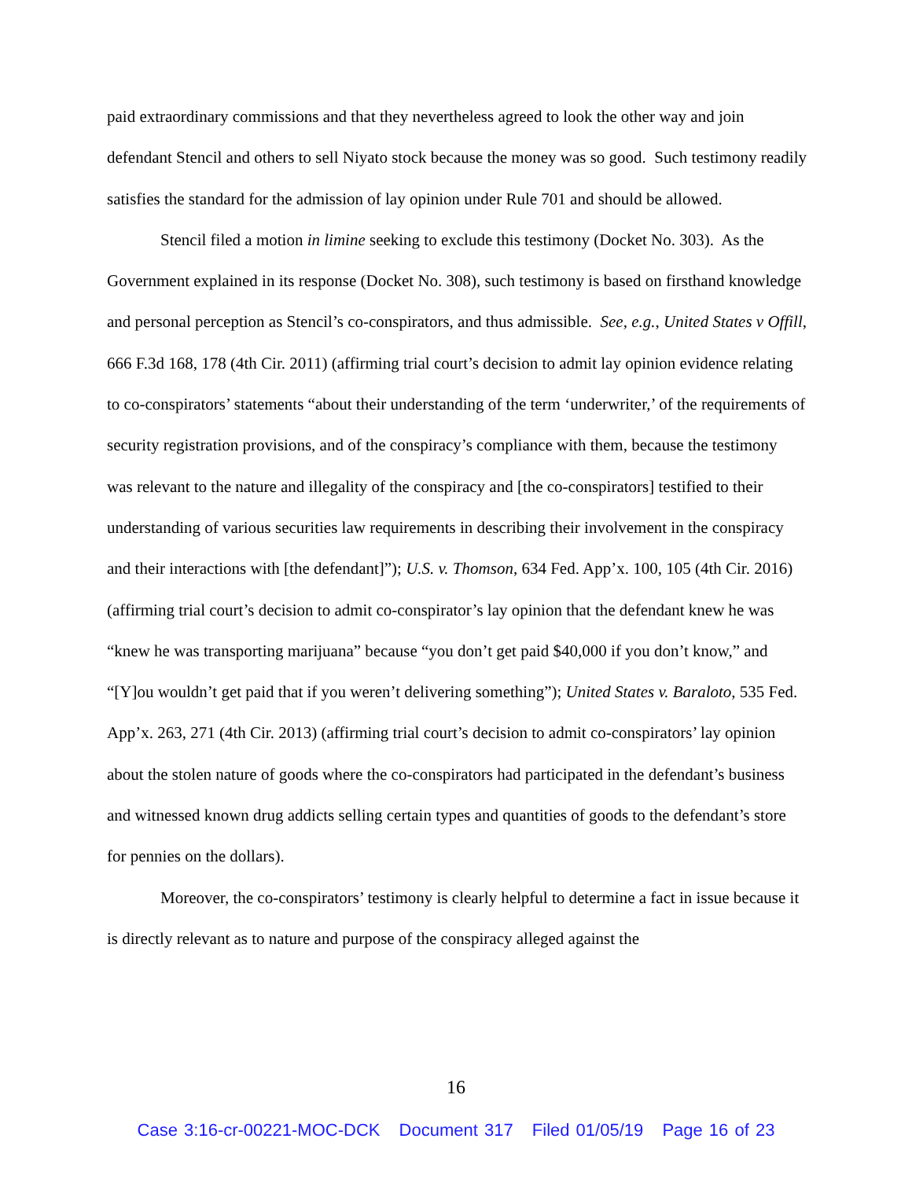paid extraordinary commissions and that they nevertheless agreed to look the other way and join defendant Stencil and others to sell Niyato stock because the money was so good. Such testimony readily satisfies the standard for the admission of lay opinion under Rule 701 and should be allowed.
Stencil filed a motion in limine seeking to exclude this testimony (Docket No. 303). As the Government explained in its response (Docket No. 308), such testimony is based on firsthand knowledge and personal perception as Stencil’s co-conspirators, and thus admissible. See, e.g., United States v Offill, 666 F.3d 168, 178 (4th Cir. 2011) (affirming trial court’s decision to admit lay opinion evidence relating to co-conspirators’ statements “about their understanding of the term ‘underwriter,’ of the requirements of security registration provisions, and of the conspiracy’s compliance with them, because the testimony was relevant to the nature and illegality of the conspiracy and [the co-conspirators] testified to their understanding of various securities law requirements in describing their involvement in the conspiracy and their interactions with [the defendant]”); U.S. v. Thomson, 634 Fed. App’x. 100, 105 (4th Cir. 2016) (affirming trial court’s decision to admit co-conspirator’s lay opinion that the defendant knew he was “knew he was transporting marijuana” because “you don’t get paid $40,000 if you don’t know,” and “[Y]ou wouldn’t get paid that if you weren’t delivering something”); United States v. Baraloto, 535 Fed. App’x. 263, 271 (4th Cir. 2013) (affirming trial court’s decision to admit co-conspirators’ lay opinion about the stolen nature of goods where the co-conspirators had participated in the defendant’s business and witnessed known drug addicts selling certain types and quantities of goods to the defendant’s store for pennies on the dollars).
Moreover, the co-conspirators’ testimony is clearly helpful to determine a fact in issue because it is directly relevant as to nature and purpose of the conspiracy alleged against the
16
Case 3:16-cr-00221-MOC-DCK Document 317 Filed 01/05/19 Page 16 of 23